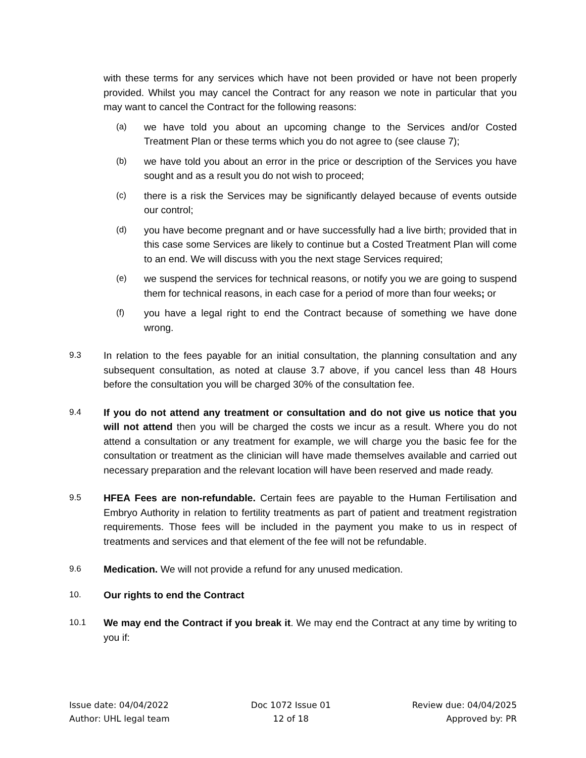with these terms for any services which have not been provided or have not been properly provided. Whilst you may cancel the Contract for any reason we note in particular that you may want to cancel the Contract for the following reasons:
(a) we have told you about an upcoming change to the Services and/or Costed Treatment Plan or these terms which you do not agree to (see clause 7);
(b) we have told you about an error in the price or description of the Services you have sought and as a result you do not wish to proceed;
(c) there is a risk the Services may be significantly delayed because of events outside our control;
(d) you have become pregnant and or have successfully had a live birth; provided that in this case some Services are likely to continue but a Costed Treatment Plan will come to an end. We will discuss with you the next stage Services required;
(e) we suspend the services for technical reasons, or notify you we are going to suspend them for technical reasons, in each case for a period of more than four weeks; or
(f) you have a legal right to end the Contract because of something we have done wrong.
9.3 In relation to the fees payable for an initial consultation, the planning consultation and any subsequent consultation, as noted at clause 3.7 above, if you cancel less than 48 Hours before the consultation you will be charged 30% of the consultation fee.
9.4 If you do not attend any treatment or consultation and do not give us notice that you will not attend then you will be charged the costs we incur as a result. Where you do not attend a consultation or any treatment for example, we will charge you the basic fee for the consultation or treatment as the clinician will have made themselves available and carried out necessary preparation and the relevant location will have been reserved and made ready.
9.5 HFEA Fees are non-refundable. Certain fees are payable to the Human Fertilisation and Embryo Authority in relation to fertility treatments as part of patient and treatment registration requirements. Those fees will be included in the payment you make to us in respect of treatments and services and that element of the fee will not be refundable.
9.6 Medication. We will not provide a refund for any unused medication.
10. Our rights to end the Contract
10.1 We may end the Contract if you break it. We may end the Contract at any time by writing to you if:
Issue date: 04/04/2022
Author: UHL legal team
Doc 1072 Issue 01
12 of 18
Review due: 04/04/2025
Approved by: PR